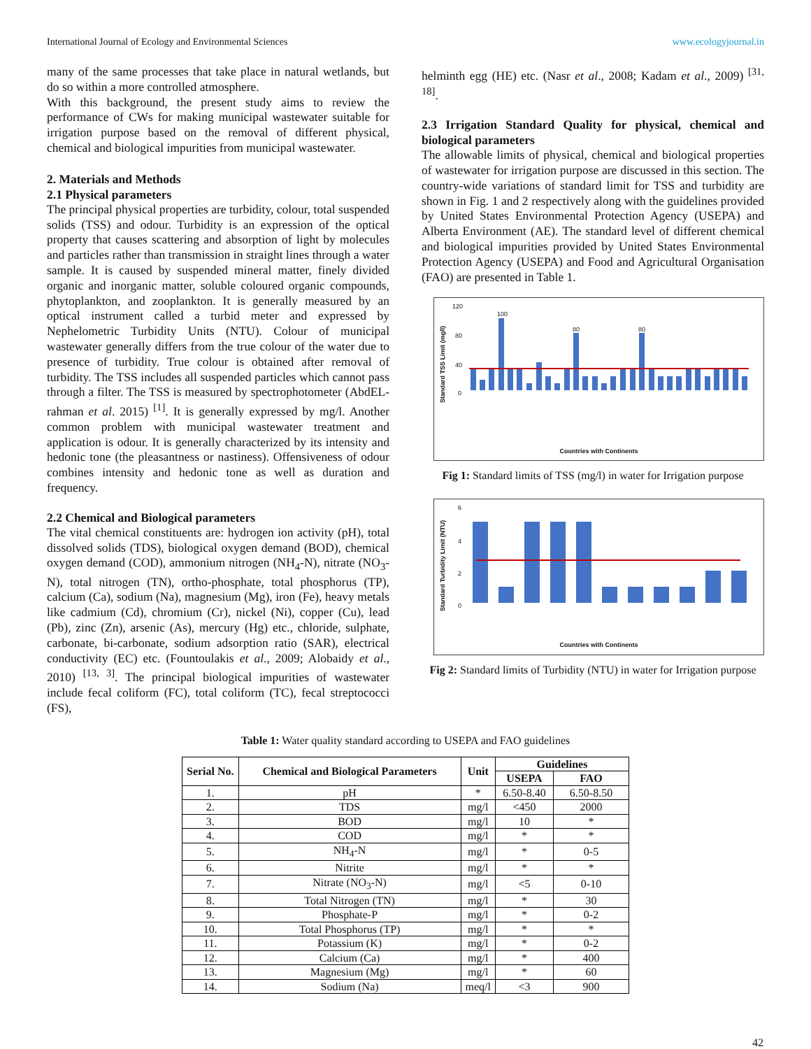International Journal of Ecology and Environmental Sciences www.ecologyjournal.in
many of the same processes that take place in natural wetlands, but do so within a more controlled atmosphere.
With this background, the present study aims to review the performance of CWs for making municipal wastewater suitable for irrigation purpose based on the removal of different physical, chemical and biological impurities from municipal wastewater.
2. Materials and Methods
2.1 Physical parameters
The principal physical properties are turbidity, colour, total suspended solids (TSS) and odour. Turbidity is an expression of the optical property that causes scattering and absorption of light by molecules and particles rather than transmission in straight lines through a water sample. It is caused by suspended mineral matter, finely divided organic and inorganic matter, soluble coloured organic compounds, phytoplankton, and zooplankton. It is generally measured by an optical instrument called a turbid meter and expressed by Nephelometric Turbidity Units (NTU). Colour of municipal wastewater generally differs from the true colour of the water due to presence of turbidity. True colour is obtained after removal of turbidity. The TSS includes all suspended particles which cannot pass through a filter. The TSS is measured by spectrophotometer (AbdEL-rahman et al. 2015) <sup>[1]</sup>. It is generally expressed by mg/l. Another common problem with municipal wastewater treatment and application is odour. It is generally characterized by its intensity and hedonic tone (the pleasantness or nastiness). Offensiveness of odour combines intensity and hedonic tone as well as duration and frequency.
2.2 Chemical and Biological parameters
The vital chemical constituents are: hydrogen ion activity (pH), total dissolved solids (TDS), biological oxygen demand (BOD), chemical oxygen demand (COD), ammonium nitrogen (NH<sub>4</sub>-N), nitrate (NO<sub>3</sub>-N), total nitrogen (TN), ortho-phosphate, total phosphorus (TP), calcium (Ca), sodium (Na), magnesium (Mg), iron (Fe), heavy metals like cadmium (Cd), chromium (Cr), nickel (Ni), copper (Cu), lead (Pb), zinc (Zn), arsenic (As), mercury (Hg) etc., chloride, sulphate, carbonate, bi-carbonate, sodium adsorption ratio (SAR), electrical conductivity (EC) etc. (Fountoulakis et al., 2009; Alobaidy et al., 2010) <sup>[13, 3]</sup>. The principal biological impurities of wastewater include fecal coliform (FC), total coliform (TC), fecal streptococci (FS),
helminth egg (HE) etc. (Nasr et al., 2008; Kadam et al., 2009) <sup>[31, 18]</sup>.
2.3 Irrigation Standard Quality for physical, chemical and biological parameters
The allowable limits of physical, chemical and biological properties of wastewater for irrigation purpose are discussed in this section. The country-wide variations of standard limit for TSS and turbidity are shown in Fig. 1 and 2 respectively along with the guidelines provided by United States Environmental Protection Agency (USEPA) and Alberta Environment (AE). The standard level of different chemical and biological impurities provided by United States Environmental Protection Agency (USEPA) and Food and Agricultural Organisation (FAO) are presented in Table 1.
120
80
40
0
100
80 80
Standard TSS Limit (mg/l)
Countries with Continents
Fig 1: Standard limits of TSS (mg/l) in water for Irrigation purpose
6
4
2
0
Standard Turbidity Limit (NTU)
Countries with Continents
Fig 2: Standard limits of Turbidity (NTU) in water for Irrigation purpose
Table 1: Water quality standard according to USEPA and FAO guidelines
| Serial No. | Chemical and Biological Parameters | Unit | Guidelines | |
| --- | --- | --- | --- | --- |
| | | | USEPA | FAO |
| 1. | pH | * | 6.50-8.40 | 6.50-8.50 |
| 2. | TDS | mg/l | <450 | 2000 |
| 3. | BOD | mg/l | 10 | * |
| 4. | COD | mg/l | * | * |
| 5. | NH<sub>4</sub>-N | mg/l | * | 0-5 |
| 6. | Nitrite | mg/l | * | * |
| 7. | Nitrate (NO<sub>3</sub>-N) | mg/l | <5 | 0-10 |
| 8. | Total Nitrogen (TN) | mg/l | * | 30 |
| 9. | Phosphate-P | mg/l | * | 0-2 |
| 10. | Total Phosphorus (TP) | mg/l | * | * |
| 11. | Potassium (K) | mg/l | * | 0-2 |
| 12. | Calcium (Ca) | mg/l | * | 400 |
| 13. | Magnesium (Mg) | mg/l | * | 60 |
| 14. | Sodium (Na) | meq/l | <3 | 900 |
42